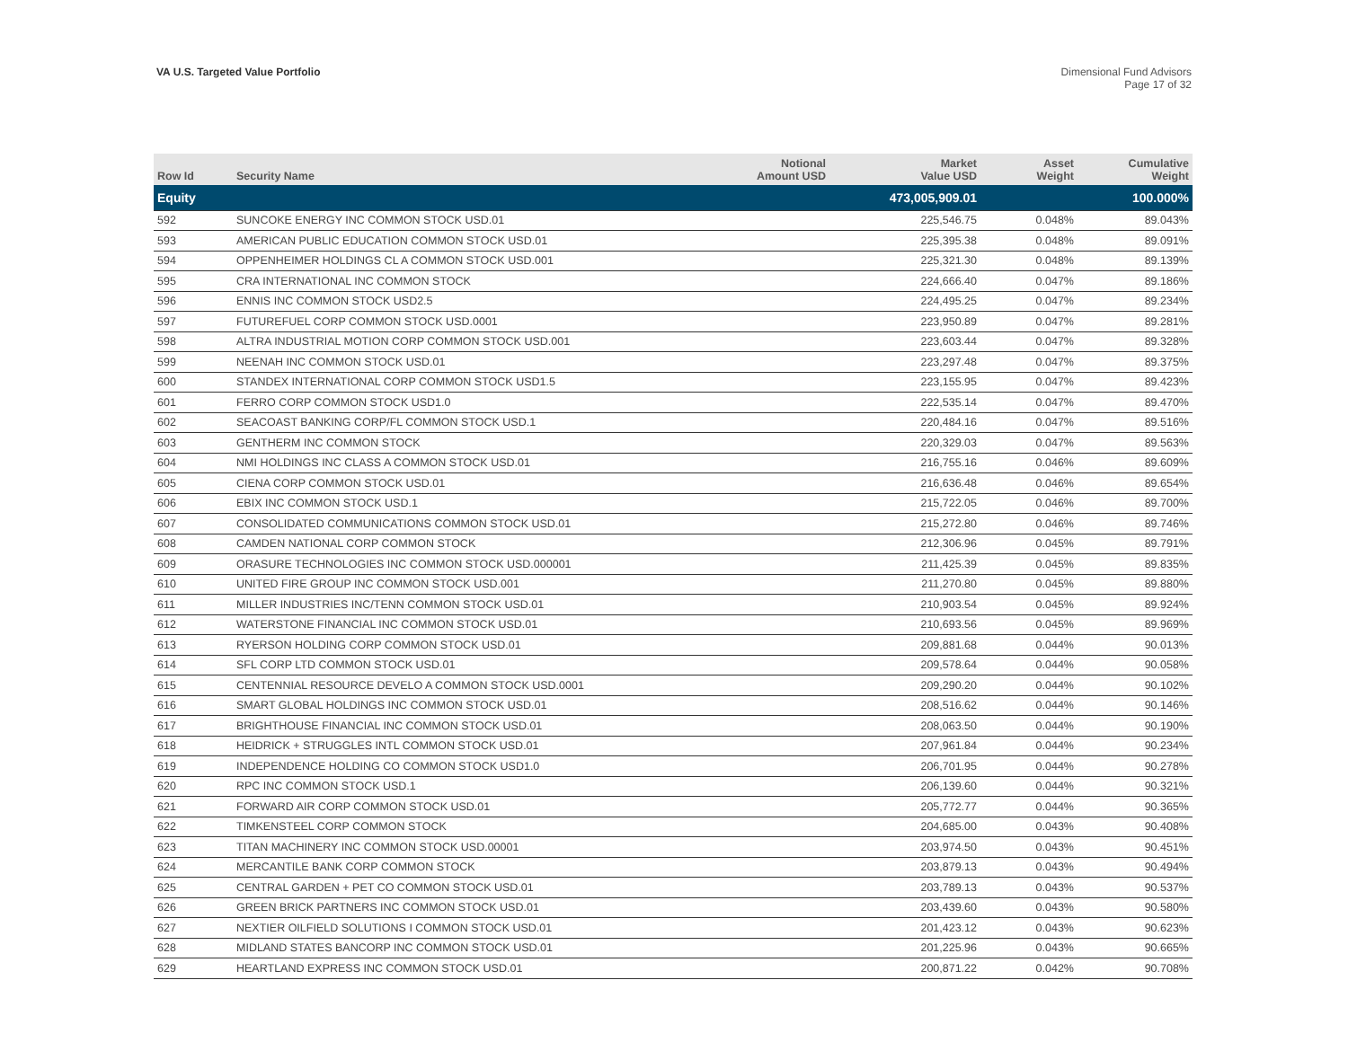VA U.S. Targeted Value Portfolio
Dimensional Fund Advisors
Page 17 of 32
| Row Id | Security Name | Notional Amount USD | Market Value USD | Asset Weight | Cumulative Weight |
| --- | --- | --- | --- | --- | --- |
| Equity | | | 473,005,909.01 | | 100.000% |
| 592 | SUNCOKE ENERGY INC COMMON STOCK USD.01 | | 225,546.75 | 0.048% | 89.043% |
| 593 | AMERICAN PUBLIC EDUCATION COMMON STOCK USD.01 | | 225,395.38 | 0.048% | 89.091% |
| 594 | OPPENHEIMER HOLDINGS CL A COMMON STOCK USD.001 | | 225,321.30 | 0.048% | 89.139% |
| 595 | CRA INTERNATIONAL INC COMMON STOCK | | 224,666.40 | 0.047% | 89.186% |
| 596 | ENNIS INC COMMON STOCK USD2.5 | | 224,495.25 | 0.047% | 89.234% |
| 597 | FUTUREFUEL CORP COMMON STOCK USD.0001 | | 223,950.89 | 0.047% | 89.281% |
| 598 | ALTRA INDUSTRIAL MOTION CORP COMMON STOCK USD.001 | | 223,603.44 | 0.047% | 89.328% |
| 599 | NEENAH INC COMMON STOCK USD.01 | | 223,297.48 | 0.047% | 89.375% |
| 600 | STANDEX INTERNATIONAL CORP COMMON STOCK USD1.5 | | 223,155.95 | 0.047% | 89.423% |
| 601 | FERRO CORP COMMON STOCK USD1.0 | | 222,535.14 | 0.047% | 89.470% |
| 602 | SEACOAST BANKING CORP/FL COMMON STOCK USD.1 | | 220,484.16 | 0.047% | 89.516% |
| 603 | GENTHERM INC COMMON STOCK | | 220,329.03 | 0.047% | 89.563% |
| 604 | NMI HOLDINGS INC CLASS A COMMON STOCK USD.01 | | 216,755.16 | 0.046% | 89.609% |
| 605 | CIENA CORP COMMON STOCK USD.01 | | 216,636.48 | 0.046% | 89.654% |
| 606 | EBIX INC COMMON STOCK USD.1 | | 215,722.05 | 0.046% | 89.700% |
| 607 | CONSOLIDATED COMMUNICATIONS COMMON STOCK USD.01 | | 215,272.80 | 0.046% | 89.746% |
| 608 | CAMDEN NATIONAL CORP COMMON STOCK | | 212,306.96 | 0.045% | 89.791% |
| 609 | ORASURE TECHNOLOGIES INC COMMON STOCK USD.000001 | | 211,425.39 | 0.045% | 89.835% |
| 610 | UNITED FIRE GROUP INC COMMON STOCK USD.001 | | 211,270.80 | 0.045% | 89.880% |
| 611 | MILLER INDUSTRIES INC/TENN COMMON STOCK USD.01 | | 210,903.54 | 0.045% | 89.924% |
| 612 | WATERSTONE FINANCIAL INC COMMON STOCK USD.01 | | 210,693.56 | 0.045% | 89.969% |
| 613 | RYERSON HOLDING CORP COMMON STOCK USD.01 | | 209,881.68 | 0.044% | 90.013% |
| 614 | SFL CORP LTD COMMON STOCK USD.01 | | 209,578.64 | 0.044% | 90.058% |
| 615 | CENTENNIAL RESOURCE DEVELO A COMMON STOCK USD.0001 | | 209,290.20 | 0.044% | 90.102% |
| 616 | SMART GLOBAL HOLDINGS INC COMMON STOCK USD.01 | | 208,516.62 | 0.044% | 90.146% |
| 617 | BRIGHTHOUSE FINANCIAL INC COMMON STOCK USD.01 | | 208,063.50 | 0.044% | 90.190% |
| 618 | HEIDRICK + STRUGGLES INTL COMMON STOCK USD.01 | | 207,961.84 | 0.044% | 90.234% |
| 619 | INDEPENDENCE HOLDING CO COMMON STOCK USD1.0 | | 206,701.95 | 0.044% | 90.278% |
| 620 | RPC INC COMMON STOCK USD.1 | | 206,139.60 | 0.044% | 90.321% |
| 621 | FORWARD AIR CORP COMMON STOCK USD.01 | | 205,772.77 | 0.044% | 90.365% |
| 622 | TIMKENSTEEL CORP COMMON STOCK | | 204,685.00 | 0.043% | 90.408% |
| 623 | TITAN MACHINERY INC COMMON STOCK USD.00001 | | 203,974.50 | 0.043% | 90.451% |
| 624 | MERCANTILE BANK CORP COMMON STOCK | | 203,879.13 | 0.043% | 90.494% |
| 625 | CENTRAL GARDEN + PET CO COMMON STOCK USD.01 | | 203,789.13 | 0.043% | 90.537% |
| 626 | GREEN BRICK PARTNERS INC COMMON STOCK USD.01 | | 203,439.60 | 0.043% | 90.580% |
| 627 | NEXTIER OILFIELD SOLUTIONS I COMMON STOCK USD.01 | | 201,423.12 | 0.043% | 90.623% |
| 628 | MIDLAND STATES BANCORP INC COMMON STOCK USD.01 | | 201,225.96 | 0.043% | 90.665% |
| 629 | HEARTLAND EXPRESS INC COMMON STOCK USD.01 | | 200,871.22 | 0.042% | 90.708% |